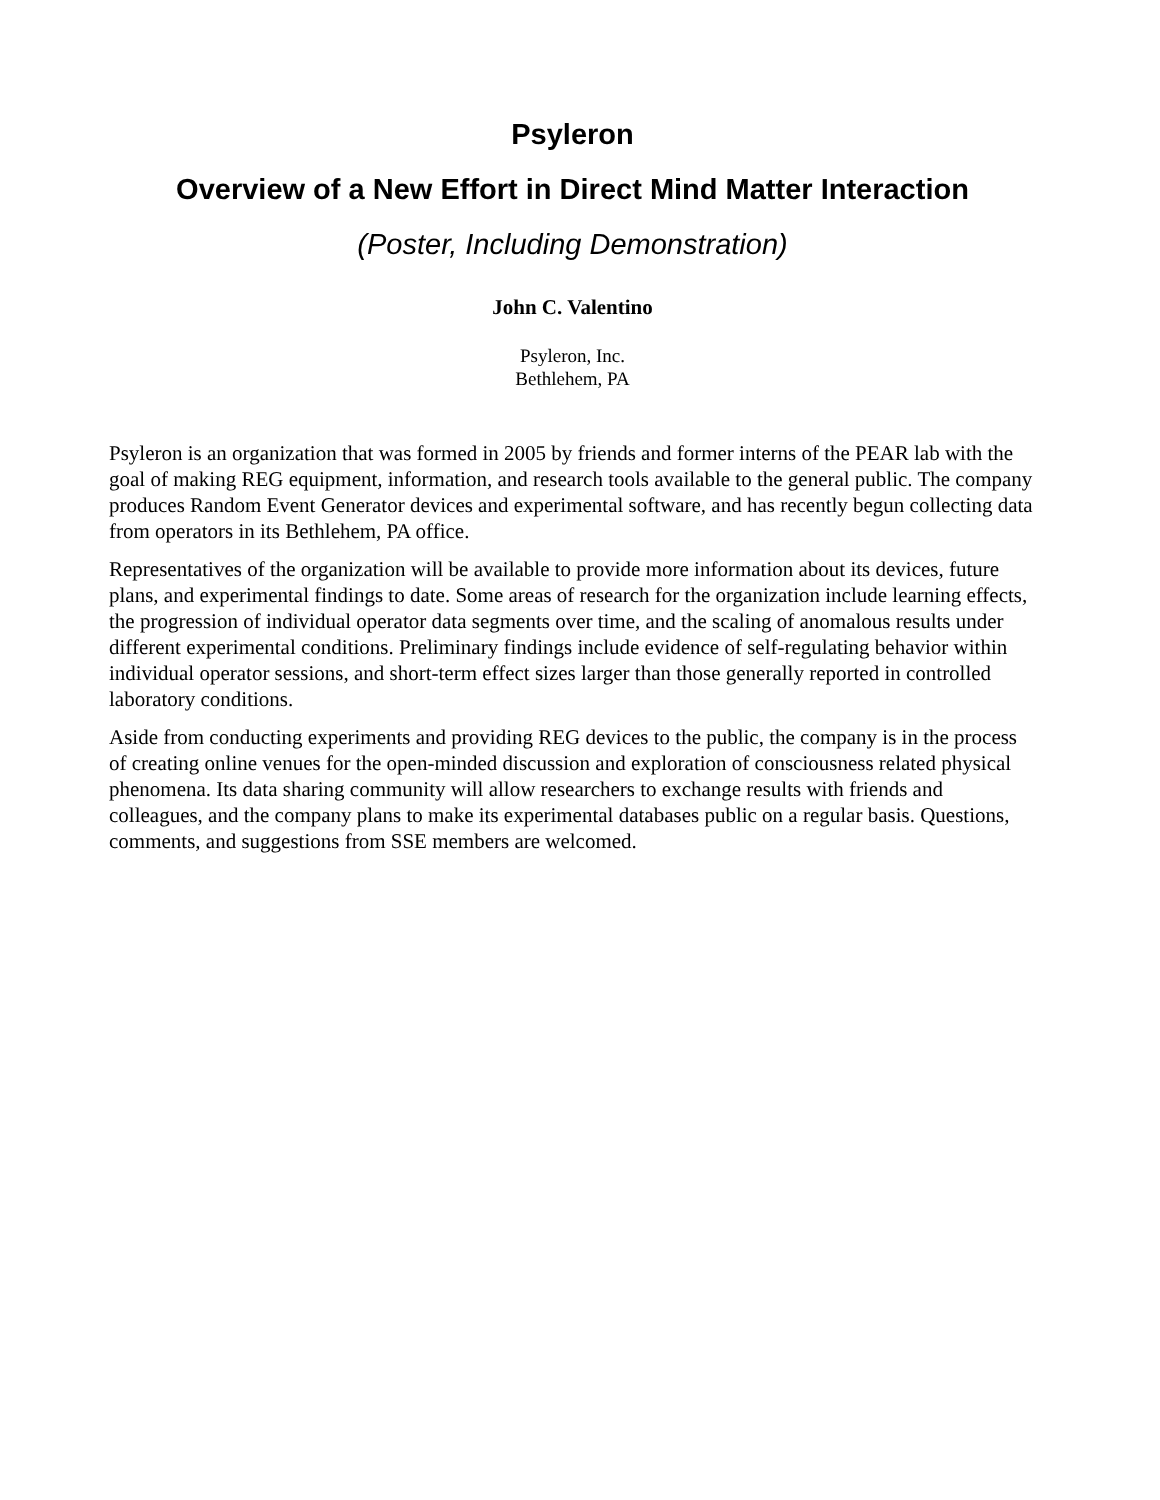Psyleron
Overview of a New Effort in Direct Mind Matter Interaction
(Poster, Including Demonstration)
John C. Valentino
Psyleron, Inc.
Bethlehem, PA
Psyleron is an organization that was formed in 2005 by friends and former interns of the PEAR lab with the goal of making REG equipment, information, and research tools available to the general public. The company produces Random Event Generator devices and experimental software, and has recently begun collecting data from operators in its Bethlehem, PA office.
Representatives of the organization will be available to provide more information about its devices, future plans, and experimental findings to date. Some areas of research for the organization include learning effects, the progression of individual operator data segments over time, and the scaling of anomalous results under different experimental conditions. Preliminary findings include evidence of self-regulating behavior within individual operator sessions, and short-term effect sizes larger than those generally reported in controlled laboratory conditions.
Aside from conducting experiments and providing REG devices to the public, the company is in the process of creating online venues for the open-minded discussion and exploration of consciousness related physical phenomena. Its data sharing community will allow researchers to exchange results with friends and colleagues, and the company plans to make its experimental databases public on a regular basis. Questions, comments, and suggestions from SSE members are welcomed.